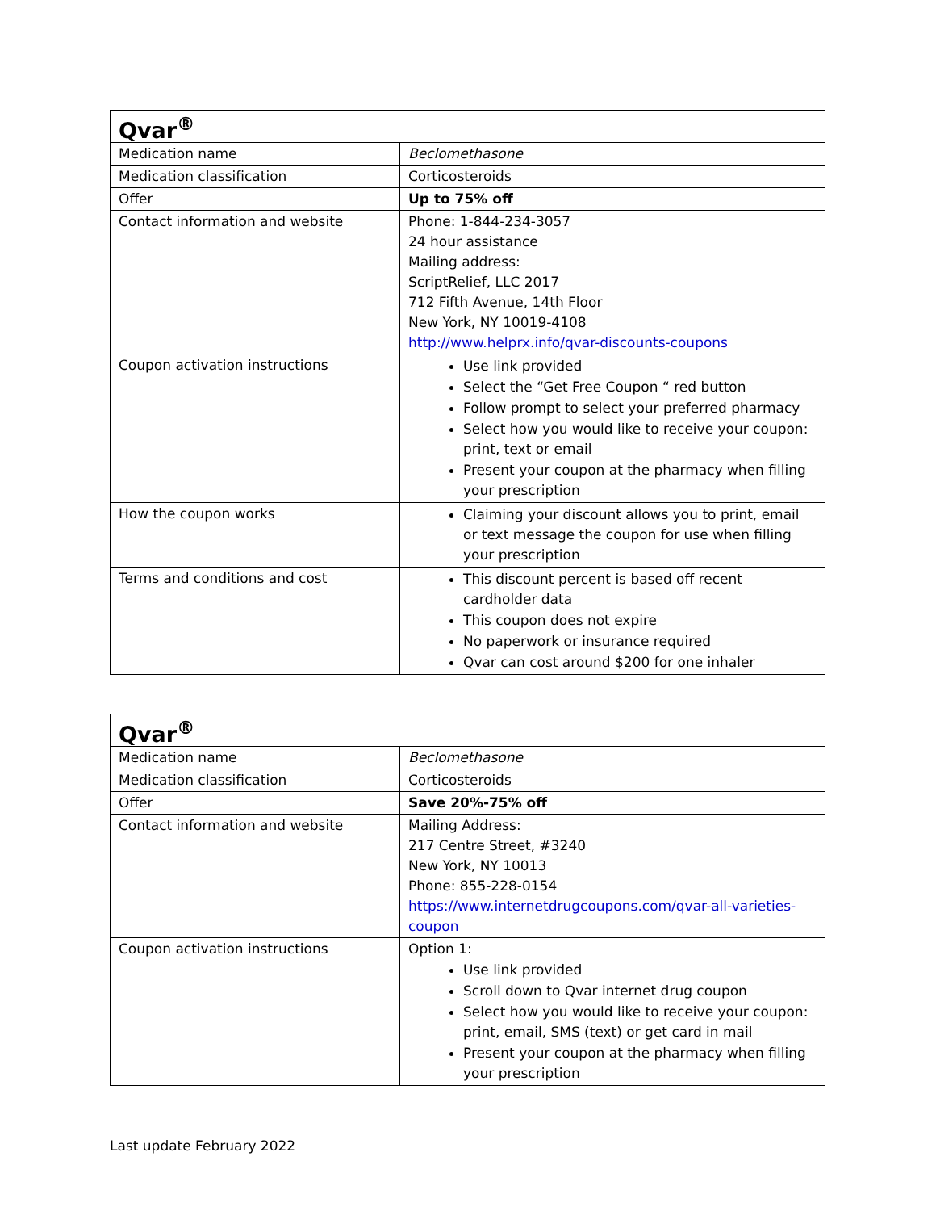| Qvar<sup>®</sup> | |
| --- | --- |
| Medication name | Beclomethasone |
| Medication classification | Corticosteroids |
| Offer | Up to 75% off |
| Contact information and website | Phone: 1-844-234-3057 24 hour assistance Mailing address: ScriptRelief, LLC 2017 712 Fifth Avenue, 14th Floor New York, NY 10019-4108 http://www.helprx.info/qvar-discounts-coupons |
| Coupon activation instructions | Use link provided Select the “Get Free Coupon “ red button Follow prompt to select your preferred pharmacy Select how you would like to receive your coupon: print, text or email Present your coupon at the pharmacy when filling your prescription |
| How the coupon works | Claiming your discount allows you to print, email or text message the coupon for use when filling your prescription |
| Terms and conditions and cost | This discount percent is based off recent cardholder data This coupon does not expire No paperwork or insurance required Qvar can cost around $200 for one inhaler |
| Qvar<sup>®</sup> | |
| --- | --- |
| Medication name | Beclomethasone |
| Medication classification | Corticosteroids |
| Offer | Save 20%-75% off |
| Contact information and website | Mailing Address: 217 Centre Street, #3240 New York, NY 10013 Phone: 855-228-0154 https://www.internetdrugcoupons.com/qvar-all-varieties-coupon |
| Coupon activation instructions | Option 1: Use link provided Scroll down to Qvar internet drug coupon Select how you would like to receive your coupon: print, email, SMS (text) or get card in mail Present your coupon at the pharmacy when filling your prescription |
Last update February 2022